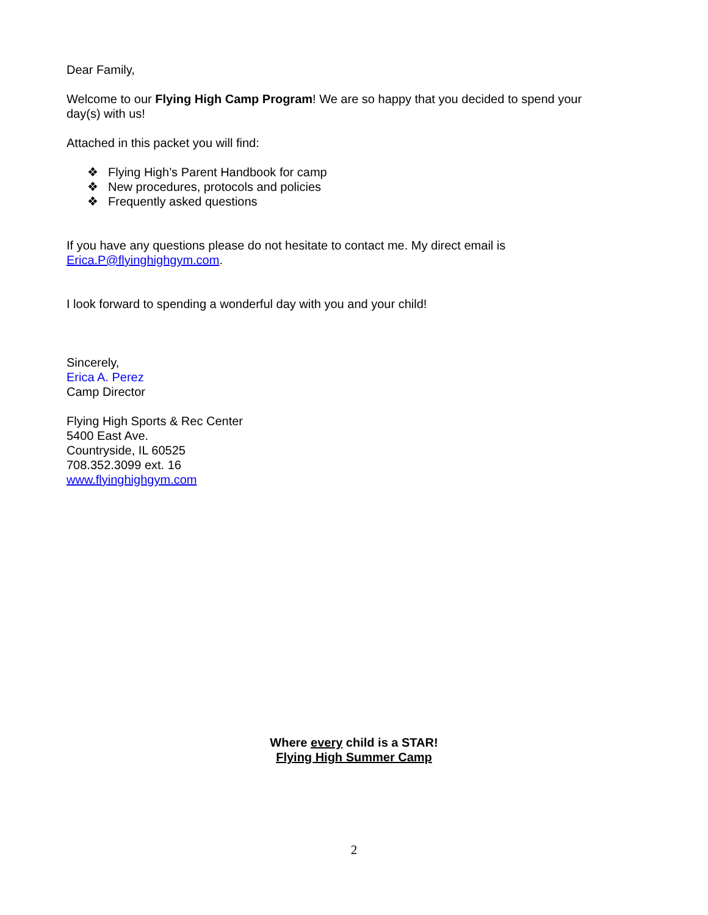Dear Family,
Welcome to our Flying High Camp Program! We are so happy that you decided to spend your day(s) with us!
Attached in this packet you will find:
❖ Flying High’s Parent Handbook for camp
❖ New procedures, protocols and policies
❖ Frequently asked questions
If you have any questions please do not hesitate to contact me. My direct email is Erica.P@flyinghighgym.com.
I look forward to spending a wonderful day with you and your child!
Sincerely,
Erica A. Perez
Camp Director
Flying High Sports & Rec Center
5400 East Ave.
Countryside, IL 60525
708.352.3099 ext. 16
www.flyinghighgym.com
Where every child is a STAR!
Flying High Summer Camp
2